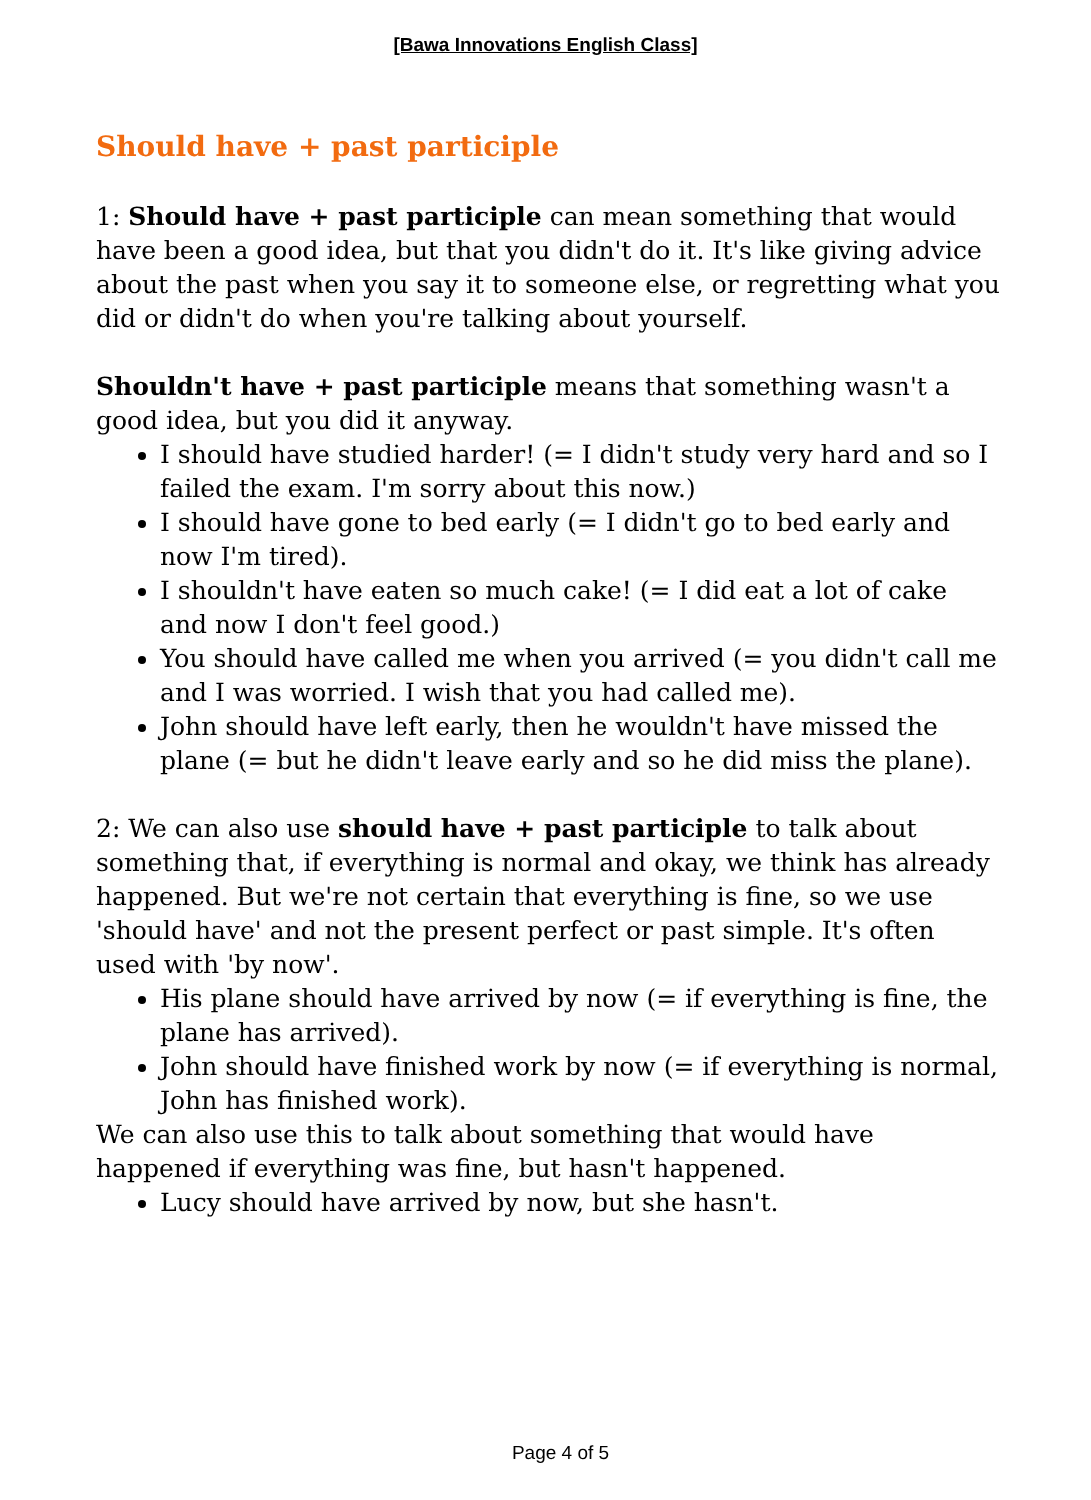[Bawa Innovations English Class]
Should have + past participle
1: Should have + past participle can mean something that would have been a good idea, but that you didn't do it. It's like giving advice about the past when you say it to someone else, or regretting what you did or didn't do when you're talking about yourself.
Shouldn't have + past participle means that something wasn't a good idea, but you did it anyway.
I should have studied harder! (= I didn't study very hard and so I failed the exam. I'm sorry about this now.)
I should have gone to bed early (= I didn't go to bed early and now I'm tired).
I shouldn't have eaten so much cake! (= I did eat a lot of cake and now I don't feel good.)
You should have called me when you arrived (= you didn't call me and I was worried. I wish that you had called me).
John should have left early, then he wouldn't have missed the plane (= but he didn't leave early and so he did miss the plane).
2: We can also use should have + past participle to talk about something that, if everything is normal and okay, we think has already happened. But we're not certain that everything is fine, so we use 'should have' and not the present perfect or past simple. It's often used with 'by now'.
His plane should have arrived by now (= if everything is fine, the plane has arrived).
John should have finished work by now (= if everything is normal, John has finished work).
We can also use this to talk about something that would have happened if everything was fine, but hasn't happened.
Lucy should have arrived by now, but she hasn't.
Page 4 of 5